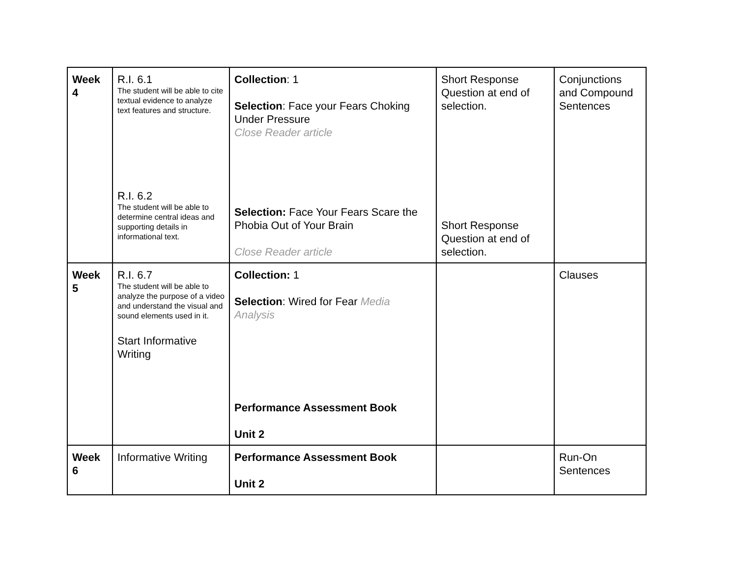| Week 4 | R.I. 6.1 The student will be able to cite textual evidence to analyze text features and structure. R.I. 6.2 The student will be able to determine central ideas and supporting details in informational text. | Collection : 1 Selection : Face your Fears Choking Under Pressure Close Reader article Selection: Face Your Fears Scare the Phobia Out of Your Brain Close Reader article | Short Response Question at end of selection. Short Response Question at end of selection. | Conjunctions and Compound Sentences |
| Week 5 | R.I. 6.7 The student will be able to analyze the purpose of a video and understand the visual and sound elements used in it. Start Informative Writing | Collection: 1 Selection : Wired for Fear Media Analysis Performance Assessment Book Unit 2 | | Clauses |
| Week 6 | Informative Writing | Performance Assessment Book Unit 2 | | Run-On Sentences |